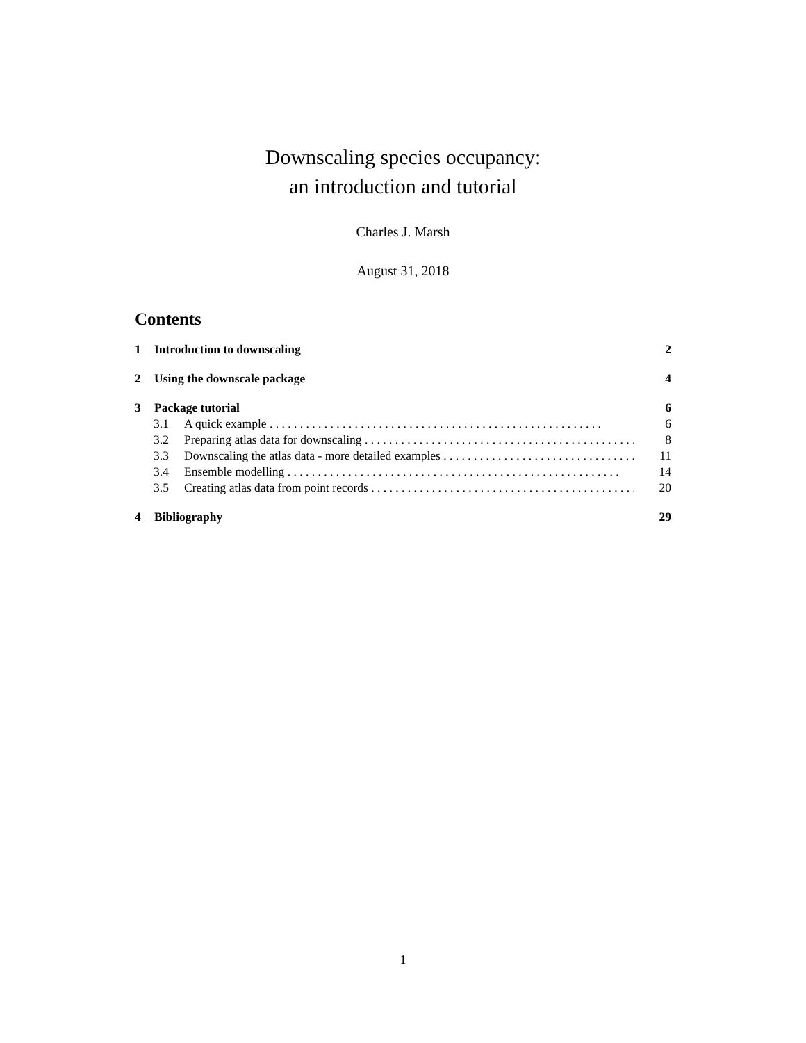Downscaling species occupancy:
an introduction and tutorial
Charles J. Marsh
August 31, 2018
Contents
1 Introduction to downscaling 2
2 Using the downscale package 4
3 Package tutorial 6
3.1 A quick example 6
3.2 Preparing atlas data for downscaling 8
3.3 Downscaling the atlas data - more detailed examples 11
3.4 Ensemble modelling 14
3.5 Creating atlas data from point records 20
4 Bibliography 29
1